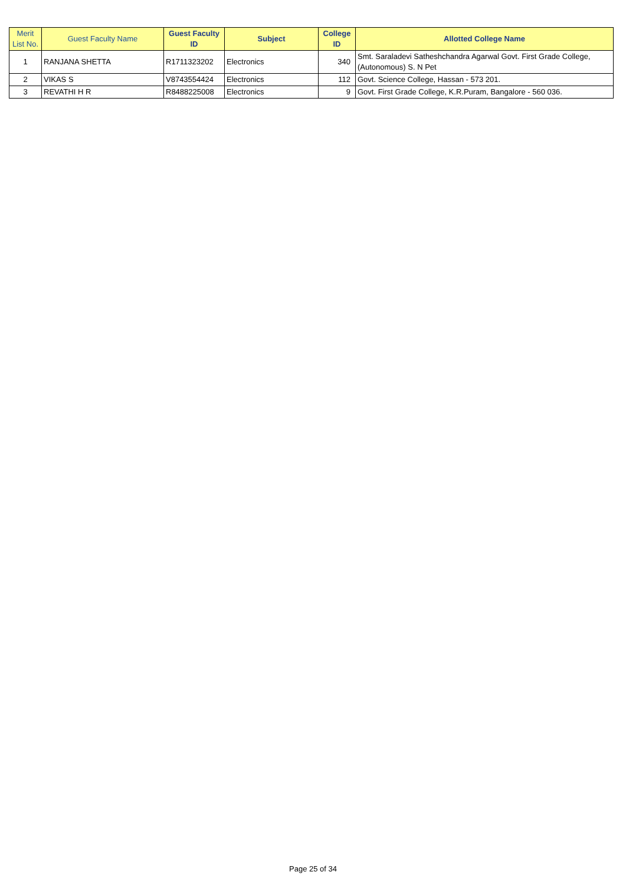| Merit List No. | Guest Faculty Name | Guest Faculty ID | Subject | College ID | Allotted College Name |
| --- | --- | --- | --- | --- | --- |
| 1 | RANJANA SHETTA | R1711323202 | Electronics | 340 | Smt. Saraladevi Satheshchandra Agarwal Govt. First Grade College,(Autonomous) S. N Pet |
| 2 | VIKAS S | V8743554424 | Electronics | 112 | Govt. Science College, Hassan - 573 201. |
| 3 | REVATHI H R | R8488225008 | Electronics | 9 | Govt. First Grade College, K.R.Puram, Bangalore - 560 036. |
Page 25 of 34